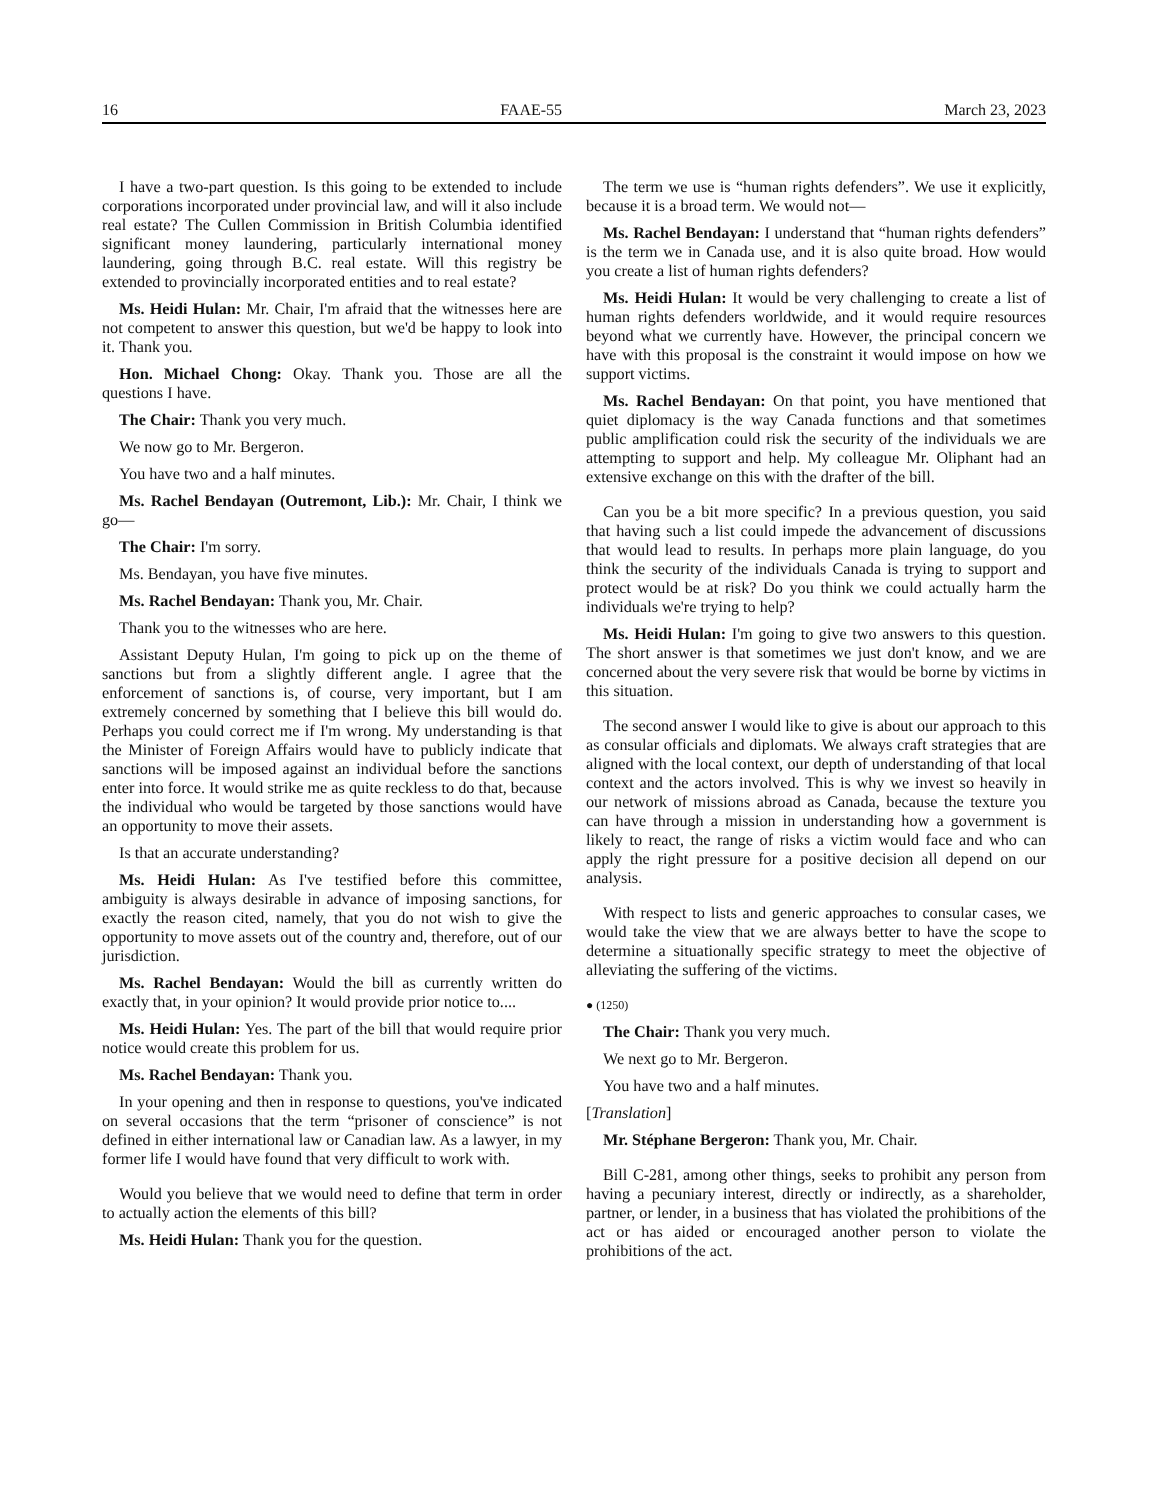16 FAAE-55 March 23, 2023
I have a two-part question. Is this going to be extended to include corporations incorporated under provincial law, and will it also include real estate? The Cullen Commission in British Columbia identified significant money laundering, particularly international money laundering, going through B.C. real estate. Will this registry be extended to provincially incorporated entities and to real estate?
Ms. Heidi Hulan: Mr. Chair, I'm afraid that the witnesses here are not competent to answer this question, but we'd be happy to look into it. Thank you.
Hon. Michael Chong: Okay. Thank you. Those are all the questions I have.
The Chair: Thank you very much.
We now go to Mr. Bergeron.
You have two and a half minutes.
Ms. Rachel Bendayan (Outremont, Lib.): Mr. Chair, I think we go—
The Chair: I'm sorry.
Ms. Bendayan, you have five minutes.
Ms. Rachel Bendayan: Thank you, Mr. Chair.
Thank you to the witnesses who are here.
Assistant Deputy Hulan, I'm going to pick up on the theme of sanctions but from a slightly different angle. I agree that the enforcement of sanctions is, of course, very important, but I am extremely concerned by something that I believe this bill would do. Perhaps you could correct me if I'm wrong. My understanding is that the Minister of Foreign Affairs would have to publicly indicate that sanctions will be imposed against an individual before the sanctions enter into force. It would strike me as quite reckless to do that, because the individual who would be targeted by those sanctions would have an opportunity to move their assets.
Is that an accurate understanding?
Ms. Heidi Hulan: As I've testified before this committee, ambiguity is always desirable in advance of imposing sanctions, for exactly the reason cited, namely, that you do not wish to give the opportunity to move assets out of the country and, therefore, out of our jurisdiction.
Ms. Rachel Bendayan: Would the bill as currently written do exactly that, in your opinion? It would provide prior notice to....
Ms. Heidi Hulan: Yes. The part of the bill that would require prior notice would create this problem for us.
Ms. Rachel Bendayan: Thank you.
In your opening and then in response to questions, you've indicated on several occasions that the term “prisoner of conscience” is not defined in either international law or Canadian law. As a lawyer, in my former life I would have found that very difficult to work with.
Would you believe that we would need to define that term in order to actually action the elements of this bill?
Ms. Heidi Hulan: Thank you for the question.
The term we use is “human rights defenders”. We use it explicitly, because it is a broad term. We would not—
Ms. Rachel Bendayan: I understand that “human rights defenders” is the term we in Canada use, and it is also quite broad. How would you create a list of human rights defenders?
Ms. Heidi Hulan: It would be very challenging to create a list of human rights defenders worldwide, and it would require resources beyond what we currently have. However, the principal concern we have with this proposal is the constraint it would impose on how we support victims.
Ms. Rachel Bendayan: On that point, you have mentioned that quiet diplomacy is the way Canada functions and that sometimes public amplification could risk the security of the individuals we are attempting to support and help. My colleague Mr. Oliphant had an extensive exchange on this with the drafter of the bill.
Can you be a bit more specific? In a previous question, you said that having such a list could impede the advancement of discussions that would lead to results. In perhaps more plain language, do you think the security of the individuals Canada is trying to support and protect would be at risk? Do you think we could actually harm the individuals we're trying to help?
Ms. Heidi Hulan: I'm going to give two answers to this question. The short answer is that sometimes we just don't know, and we are concerned about the very severe risk that would be borne by victims in this situation.
The second answer I would like to give is about our approach to this as consular officials and diplomats. We always craft strategies that are aligned with the local context, our depth of understanding of that local context and the actors involved. This is why we invest so heavily in our network of missions abroad as Canada, because the texture you can have through a mission in understanding how a government is likely to react, the range of risks a victim would face and who can apply the right pressure for a positive decision all depend on our analysis.
With respect to lists and generic approaches to consular cases, we would take the view that we are always better to have the scope to determine a situationally specific strategy to meet the objective of alleviating the suffering of the victims.
● (1250)
The Chair: Thank you very much.
We next go to Mr. Bergeron.
You have two and a half minutes.
[Translation]
Mr. Stéphane Bergeron: Thank you, Mr. Chair.
Bill C-281, among other things, seeks to prohibit any person from having a pecuniary interest, directly or indirectly, as a shareholder, partner, or lender, in a business that has violated the prohibitions of the act or has aided or encouraged another person to violate the prohibitions of the act.